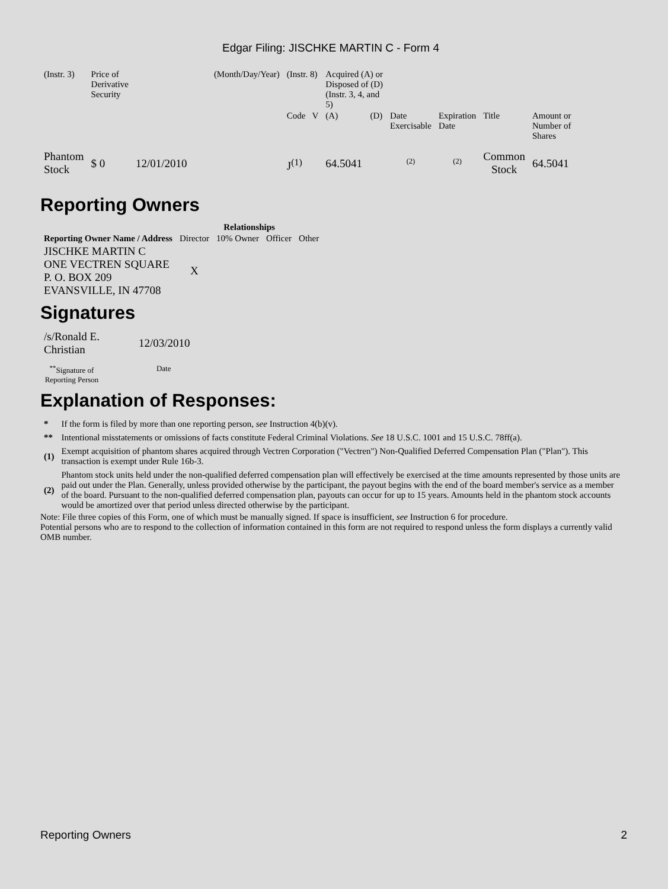Edgar Filing: JISCHKE MARTIN C - Form 4
| (Instr. 3) | Price of Derivative Security | | (Month/Day/Year) | (Instr. 8) | Acquired (A) or Disposed of (D) (Instr. 3, 4, and 5) | | | | | |
| | | | | Code V | (A) | (D) | Date Exercisable | Expiration Date | Title | Amount or Number of Shares |
| Phantom Stock | $ 0 | 12/01/2010 | | J<sup>(1)</sup> | 64.5041 | | <sup>(2)</sup> | <sup>(2)</sup> | Common Stock | 64.5041 |
Reporting Owners
| Reporting Owner Name / Address | Relationships | | | |
| --- | --- | --- | --- | --- |
| | Director | 10% Owner | Officer | Other |
| JISCHKE MARTIN C ONE VECTREN SQUARE P. O. BOX 209 EVANSVILLE, IN 47708 | X | | | |
Signatures
| /s/Ronald E. Christian | 12/03/2010 |
| <sup>**</sup> Signature of Reporting Person | Date |
Explanation of Responses:
| * | If the form is filed by more than one reporting person, see Instruction 4(b)(v). |
| ** | Intentional misstatements or omissions of facts constitute Federal Criminal Violations. See 18 U.S.C. 1001 and 15 U.S.C. 78ff(a). |
| (1) | Exempt acquisition of phantom shares acquired through Vectren Corporation ("Vectren") Non-Qualified Deferred Compensation Plan ("Plan"). This transaction is exempt under Rule 16b-3. |
| (2) | Phantom stock units held under the non-qualified deferred compensation plan will effectively be exercised at the time amounts represented by those units are paid out under the Plan. Generally, unless provided otherwise by the participant, the payout begins with the end of the board member's service as a member of the board. Pursuant to the non-qualified deferred compensation plan, payouts can occur for up to 15 years. Amounts held in the phantom stock accounts would be amortized over that period unless directed otherwise by the participant. |
Note: File three copies of this Form, one of which must be manually signed. If space is insufficient, see Instruction 6 for procedure.
Potential persons who are to respond to the collection of information contained in this form are not required to respond unless the form displays a currently valid OMB number.
Reporting Owners 2